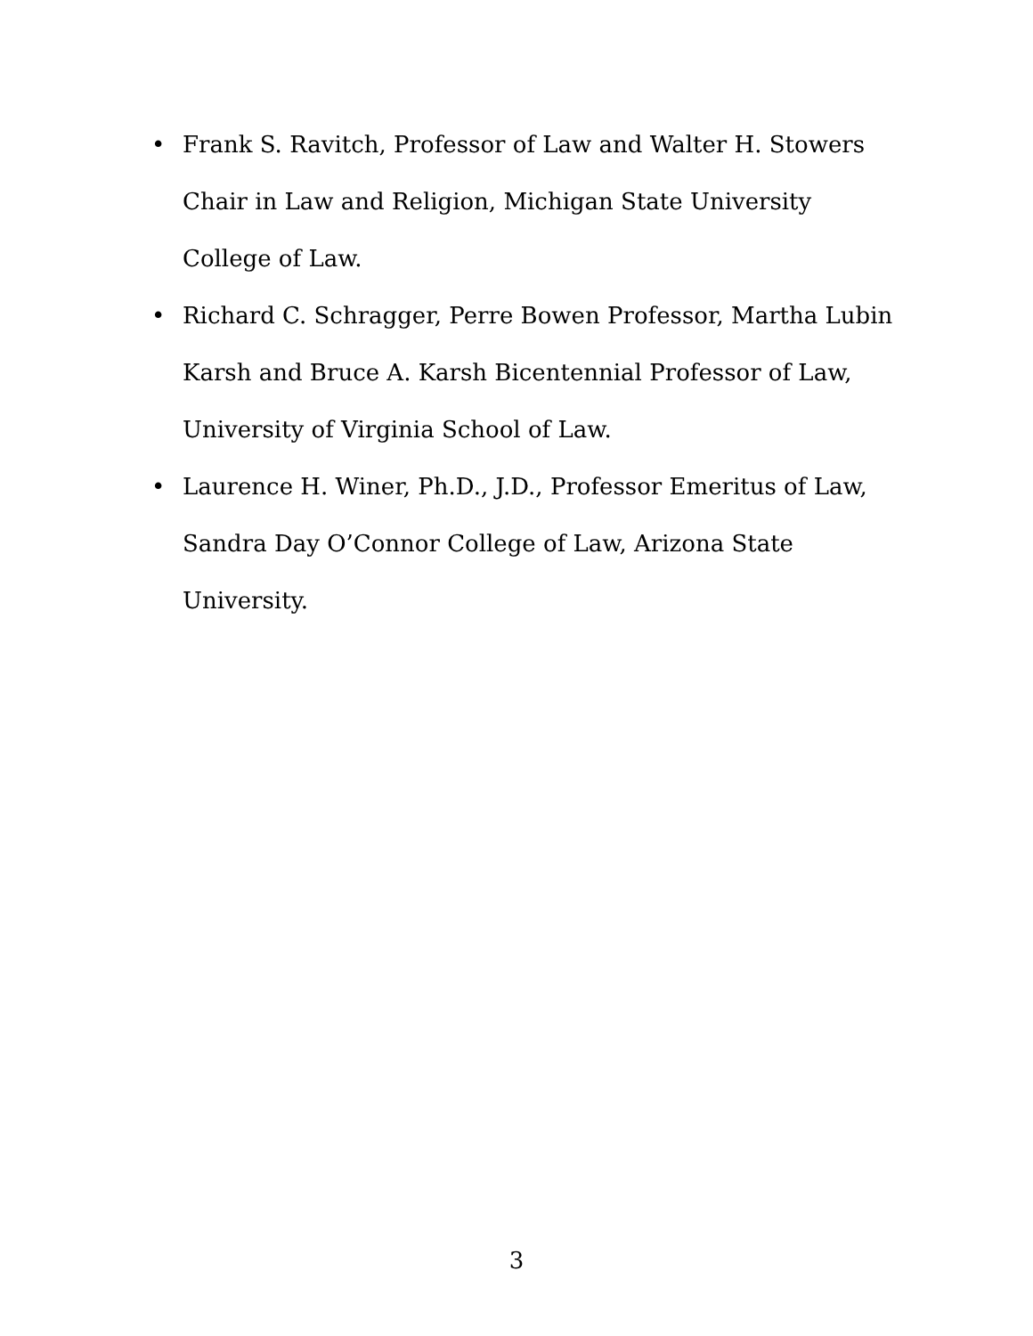• Frank S. Ravitch, Professor of Law and Walter H. Stowers Chair in Law and Religion, Michigan State University College of Law.
• Richard C. Schragger, Perre Bowen Professor, Martha Lubin Karsh and Bruce A. Karsh Bicentennial Professor of Law, University of Virginia School of Law.
• Laurence H. Winer, Ph.D., J.D., Professor Emeritus of Law, Sandra Day O’Connor College of Law, Arizona State University.
3